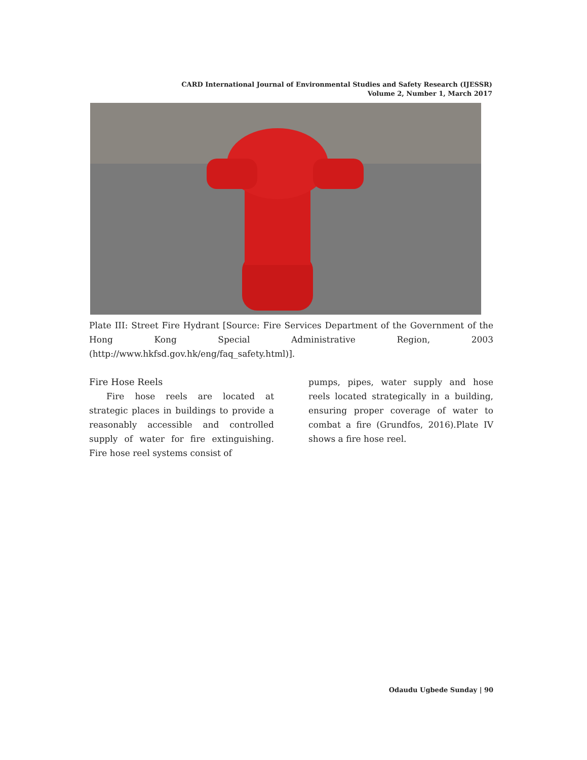CARD International Journal of Environmental Studies and Safety Research (IJESSR)
Volume 2, Number 1, March 2017
Plate III: Street Fire Hydrant [Source: Fire Services Department of the Government of the Hong Kong Special Administrative Region, 2003 (http://www.hkfsd.gov.hk/eng/faq_safety.html)].
Fire Hose Reels
  Fire hose reels are located at strategic places in buildings to provide a reasonably accessible and controlled supply of water for fire extinguishing. Fire hose reel systems consist of
pumps, pipes, water supply and hose reels located strategically in a building, ensuring proper coverage of water to combat a fire (Grundfos, 2016).Plate IV shows a fire hose reel.
Odaudu Ugbede Sunday | 90